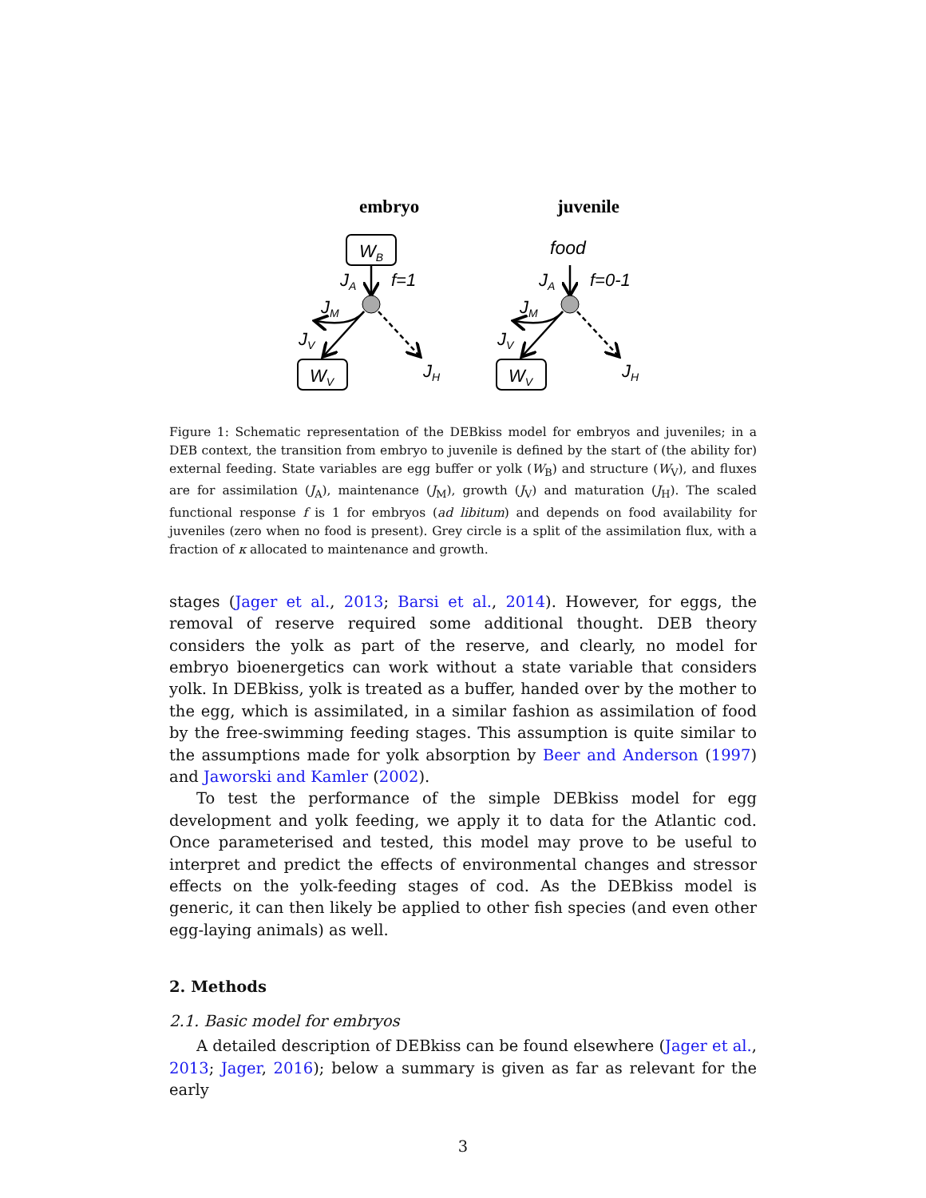embryo
juvenile
WB
JA
f=1
JM
JV
JH
WV
food
JA
f=0-1
JM
JV
JH
WV
Figure 1: Schematic representation of the DEBkiss model for embryos and juveniles; in a DEB context, the transition from embryo to juvenile is defined by the start of (the ability for) external feeding. State variables are egg buffer or yolk (W<sub>B</sub>) and structure (W<sub>V</sub>), and fluxes are for assimilation (J<sub>A</sub>), maintenance (J<sub>M</sub>), growth (J<sub>V</sub>) and maturation (J<sub>H</sub>). The scaled functional response f is 1 for embryos (ad libitum) and depends on food availability for juveniles (zero when no food is present). Grey circle is a split of the assimilation flux, with a fraction of κ allocated to maintenance and growth.
stages (Jager et al., 2013; Barsi et al., 2014). However, for eggs, the removal of reserve required some additional thought. DEB theory considers the yolk as part of the reserve, and clearly, no model for embryo bioenergetics can work without a state variable that considers yolk. In DEBkiss, yolk is treated as a buffer, handed over by the mother to the egg, which is assimilated, in a similar fashion as assimilation of food by the free-swimming feeding stages. This assumption is quite similar to the assumptions made for yolk absorption by Beer and Anderson (1997) and Jaworski and Kamler (2002).
To test the performance of the simple DEBkiss model for egg development and yolk feeding, we apply it to data for the Atlantic cod. Once parameterised and tested, this model may prove to be useful to interpret and predict the effects of environmental changes and stressor effects on the yolk-feeding stages of cod. As the DEBkiss model is generic, it can then likely be applied to other fish species (and even other egg-laying animals) as well.
2. Methods
2.1. Basic model for embryos
A detailed description of DEBkiss can be found elsewhere (Jager et al., 2013; Jager, 2016); below a summary is given as far as relevant for the early
3